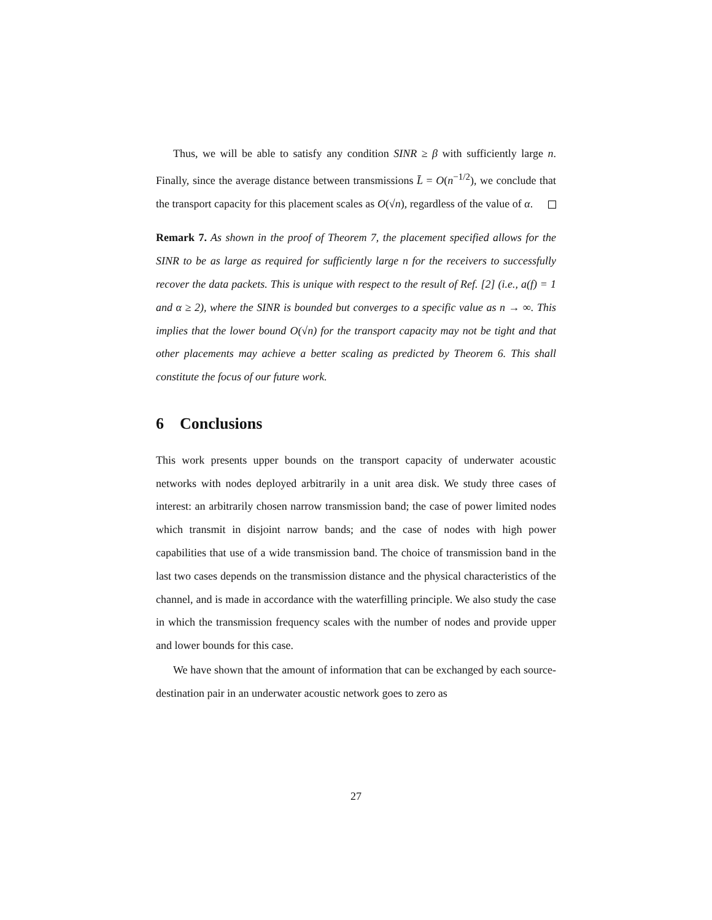Thus, we will be able to satisfy any condition SINR ≥ β with sufficiently large n. Finally, since the average distance between transmissions L̄ = O(n<sup>−1/2</sup>), we conclude that the transport capacity for this placement scales as O(√n), regardless of the value of α.
Remark 7. As shown in the proof of Theorem 7, the placement specified allows for the SINR to be as large as required for sufficiently large n for the receivers to successfully recover the data packets. This is unique with respect to the result of Ref. [2] (i.e., a(f) = 1 and α ≥ 2), where the SINR is bounded but converges to a specific value as n → ∞. This implies that the lower bound O(√n) for the transport capacity may not be tight and that other placements may achieve a better scaling as predicted by Theorem 6. This shall constitute the focus of our future work.
6 Conclusions
This work presents upper bounds on the transport capacity of underwater acoustic networks with nodes deployed arbitrarily in a unit area disk. We study three cases of interest: an arbitrarily chosen narrow transmission band; the case of power limited nodes which transmit in disjoint narrow bands; and the case of nodes with high power capabilities that use of a wide transmission band. The choice of transmission band in the last two cases depends on the transmission distance and the physical characteristics of the channel, and is made in accordance with the waterfilling principle. We also study the case in which the transmission frequency scales with the number of nodes and provide upper and lower bounds for this case.
We have shown that the amount of information that can be exchanged by each source-destination pair in an underwater acoustic network goes to zero as
27